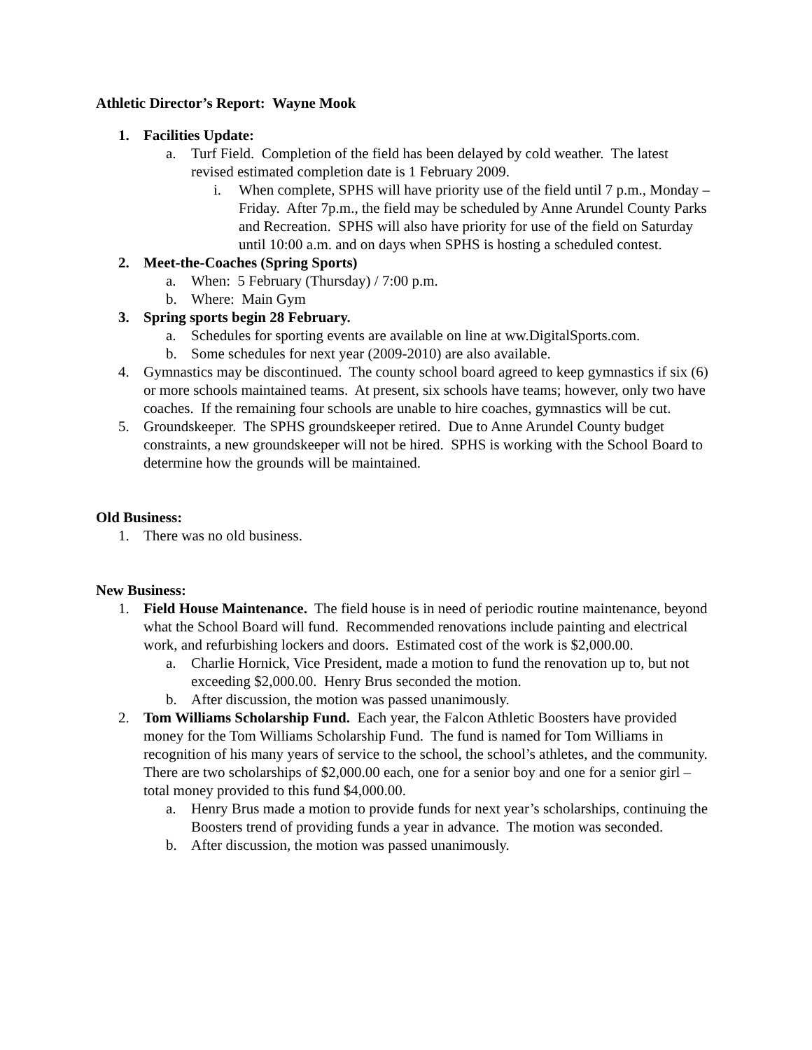Athletic Director’s Report: Wayne Mook
1. Facilities Update:
a. Turf Field. Completion of the field has been delayed by cold weather. The latest revised estimated completion date is 1 February 2009.
i. When complete, SPHS will have priority use of the field until 7 p.m., Monday – Friday. After 7p.m., the field may be scheduled by Anne Arundel County Parks and Recreation. SPHS will also have priority for use of the field on Saturday until 10:00 a.m. and on days when SPHS is hosting a scheduled contest.
2. Meet-the-Coaches (Spring Sports)
a. When: 5 February (Thursday) / 7:00 p.m.
b. Where: Main Gym
3. Spring sports begin 28 February.
a. Schedules for sporting events are available on line at ww.DigitalSports.com.
b. Some schedules for next year (2009-2010) are also available.
4. Gymnastics may be discontinued. The county school board agreed to keep gymnastics if six (6) or more schools maintained teams. At present, six schools have teams; however, only two have coaches. If the remaining four schools are unable to hire coaches, gymnastics will be cut.
5. Groundskeeper. The SPHS groundskeeper retired. Due to Anne Arundel County budget constraints, a new groundskeeper will not be hired. SPHS is working with the School Board to determine how the grounds will be maintained.
Old Business:
1. There was no old business.
New Business:
1. Field House Maintenance. The field house is in need of periodic routine maintenance, beyond what the School Board will fund. Recommended renovations include painting and electrical work, and refurbishing lockers and doors. Estimated cost of the work is $2,000.00.
a. Charlie Hornick, Vice President, made a motion to fund the renovation up to, but not exceeding $2,000.00. Henry Brus seconded the motion.
b. After discussion, the motion was passed unanimously.
2. Tom Williams Scholarship Fund. Each year, the Falcon Athletic Boosters have provided money for the Tom Williams Scholarship Fund. The fund is named for Tom Williams in recognition of his many years of service to the school, the school’s athletes, and the community. There are two scholarships of $2,000.00 each, one for a senior boy and one for a senior girl – total money provided to this fund $4,000.00.
a. Henry Brus made a motion to provide funds for next year’s scholarships, continuing the Boosters trend of providing funds a year in advance. The motion was seconded.
b. After discussion, the motion was passed unanimously.